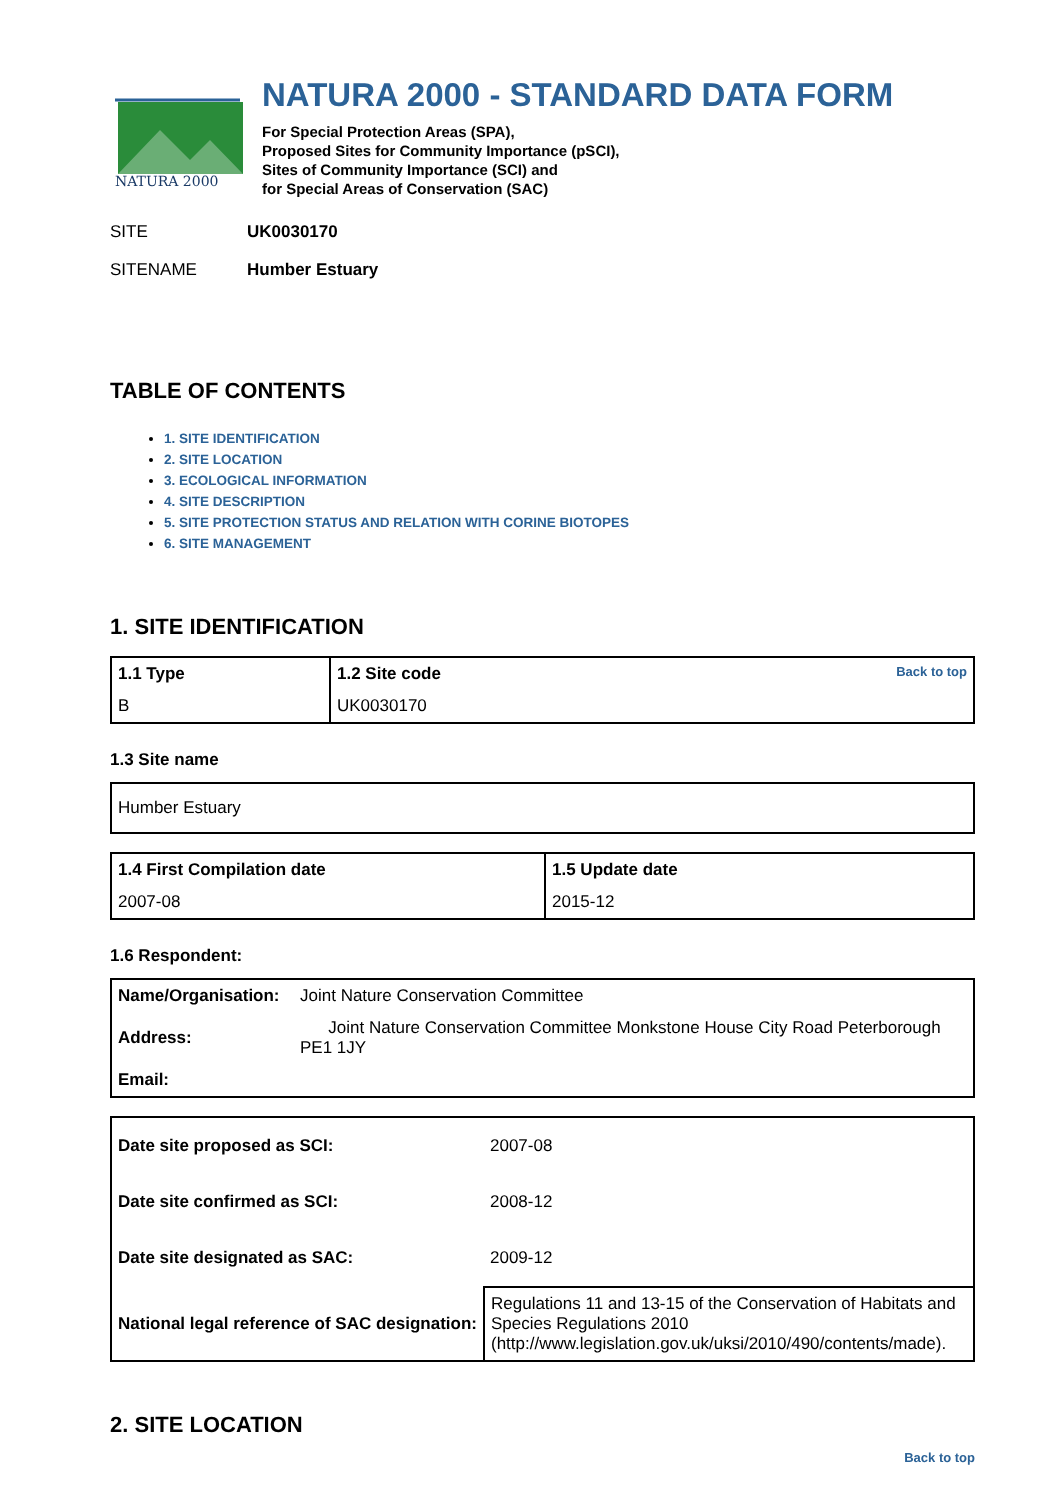NATURA 2000
NATURA 2000 - STANDARD DATA FORM
For Special Protection Areas (SPA),
Proposed Sites for Community Importance (pSCI),
Sites of Community Importance (SCI) and
for Special Areas of Conservation (SAC)
SITE UK0030170
SITENAME Humber Estuary
TABLE OF CONTENTS
1. SITE IDENTIFICATION
2. SITE LOCATION
3. ECOLOGICAL INFORMATION
4. SITE DESCRIPTION
5. SITE PROTECTION STATUS AND RELATION WITH CORINE BIOTOPES
6. SITE MANAGEMENT
1. SITE IDENTIFICATION
| 1.1 Type | 1.2 Site code Back to top |
| B | UK0030170 |
1.3 Site name
| Humber Estuary |
| 1.4 First Compilation date | 1.5 Update date |
| 2007-08 | 2015-12 |
1.6 Respondent:
| Name/Organisation: | Joint Nature Conservation Committee |
| Address: | Joint Nature Conservation Committee Monkstone House City Road Peterborough PE1 1JY |
| Email: | |
| Date site proposed as SCI: | 2007-08 |
| Date site confirmed as SCI: | 2008-12 |
| Date site designated as SAC: | 2009-12 |
| National legal reference of SAC designation: | Regulations 11 and 13-15 of the Conservation of Habitats and Species Regulations 2010 (http://www.legislation.gov.uk/uksi/2010/490/contents/made). |
2. SITE LOCATION
Back to top